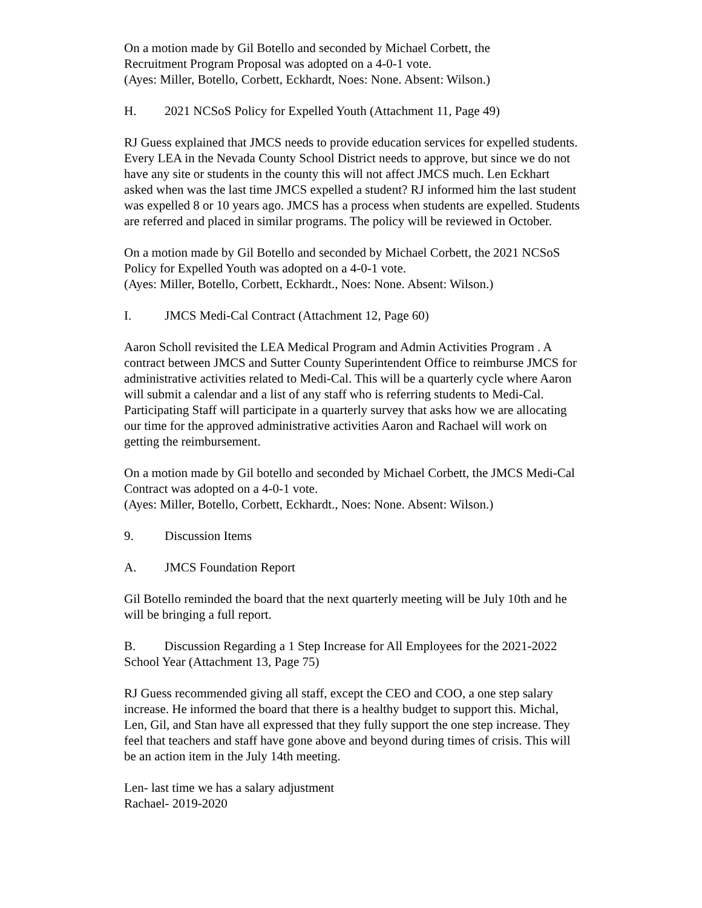On a motion made by Gil Botello and seconded by Michael Corbett, the
Recruitment Program Proposal was adopted on a 4-0-1 vote.
(Ayes: Miller, Botello, Corbett, Eckhardt, Noes: None. Absent: Wilson.)
H. 2021 NCSoS Policy for Expelled Youth (Attachment 11, Page 49)
RJ Guess explained that JMCS needs to provide education services for expelled students. Every LEA in the Nevada County School District needs to approve, but since we do not have any site or students in the county this will not affect JMCS much. Len Eckhart asked when was the last time JMCS expelled a student? RJ informed him the last student was expelled 8 or 10 years ago. JMCS has a process when students are expelled. Students are referred and placed in similar programs. The policy will be reviewed in October.
On a motion made by Gil Botello and seconded by Michael Corbett, the 2021 NCSoS Policy for Expelled Youth was adopted on a 4-0-1 vote.
(Ayes: Miller, Botello, Corbett, Eckhardt., Noes: None. Absent: Wilson.)
I. JMCS Medi-Cal Contract (Attachment 12, Page 60)
Aaron Scholl revisited the LEA Medical Program and Admin Activities Program . A contract between JMCS and Sutter County Superintendent Office to reimburse JMCS for administrative activities related to Medi-Cal. This will be a quarterly cycle where Aaron will submit a calendar and a list of any staff who is referring students to Medi-Cal. Participating Staff will participate in a quarterly survey that asks how we are allocating our time for the approved administrative activities Aaron and Rachael will work on getting the reimbursement.
On a motion made by Gil botello and seconded by Michael Corbett, the JMCS Medi-Cal Contract was adopted on a 4-0-1 vote.
(Ayes: Miller, Botello, Corbett, Eckhardt., Noes: None. Absent: Wilson.)
9. Discussion Items
A. JMCS Foundation Report
Gil Botello reminded the board that the next quarterly meeting will be July 10th and he will be bringing a full report.
B. Discussion Regarding a 1 Step Increase for All Employees for the 2021-2022 School Year (Attachment 13, Page 75)
RJ Guess recommended giving all staff, except the CEO and COO, a one step salary increase. He informed the board that there is a healthy budget to support this. Michal, Len, Gil, and Stan have all expressed that they fully support the one step increase. They feel that teachers and staff have gone above and beyond during times of crisis. This will be an action item in the July 14th meeting.
Len- last time we has a salary adjustment
Rachael- 2019-2020